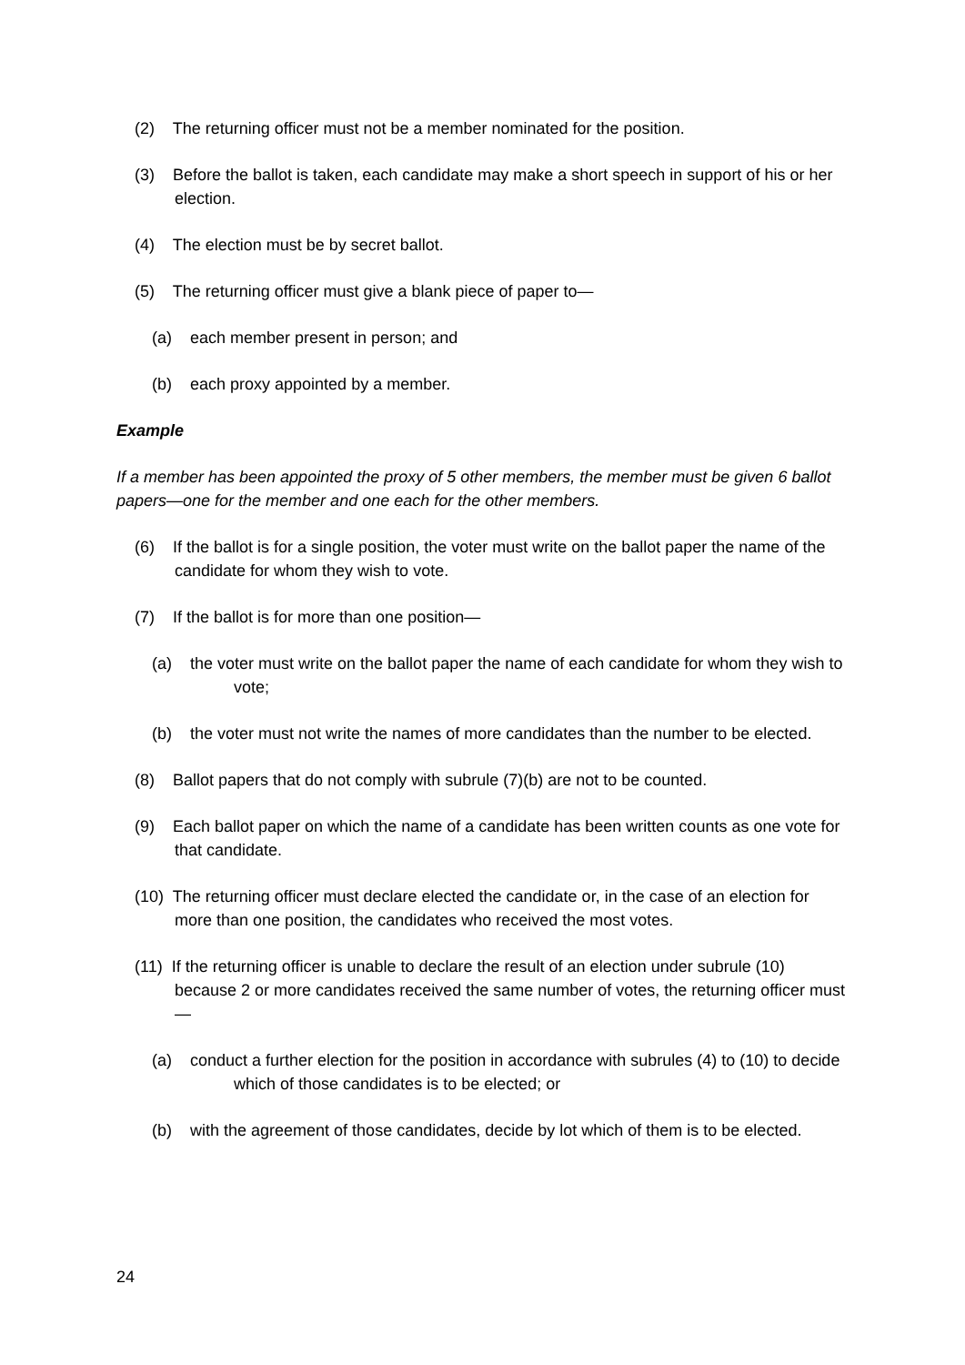(2) The returning officer must not be a member nominated for the position.
(3) Before the ballot is taken, each candidate may make a short speech in support of his or her election.
(4) The election must be by secret ballot.
(5) The returning officer must give a blank piece of paper to—
(a) each member present in person; and
(b) each proxy appointed by a member.
Example
If a member has been appointed the proxy of 5 other members, the member must be given 6 ballot papers—one for the member and one each for the other members.
(6) If the ballot is for a single position, the voter must write on the ballot paper the name of the candidate for whom they wish to vote.
(7) If the ballot is for more than one position—
(a) the voter must write on the ballot paper the name of each candidate for whom they wish to vote;
(b) the voter must not write the names of more candidates than the number to be elected.
(8) Ballot papers that do not comply with subrule (7)(b) are not to be counted.
(9) Each ballot paper on which the name of a candidate has been written counts as one vote for that candidate.
(10) The returning officer must declare elected the candidate or, in the case of an election for more than one position, the candidates who received the most votes.
(11) If the returning officer is unable to declare the result of an election under subrule (10) because 2 or more candidates received the same number of votes, the returning officer must—
(a) conduct a further election for the position in accordance with subrules (4) to (10) to decide which of those candidates is to be elected; or
(b) with the agreement of those candidates, decide by lot which of them is to be elected.
24